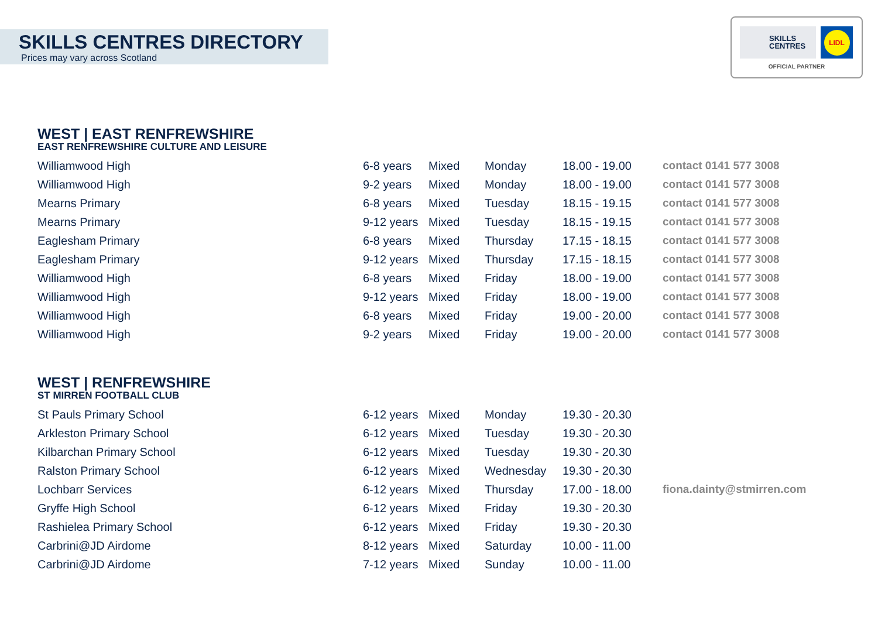SKILLS CENTRES DIRECTORY
Prices may vary across Scotland
SKILLS
CENTRES
LIDL
OFFICIAL PARTNER
WEST | EAST RENFREWSHIRE
EAST RENFREWSHIRE CULTURE AND LEISURE
| Williamwood High | 6-8 years | Mixed | Monday | 18.00 - 19.00 | contact 0141 577 3008 |
| Williamwood High | 9-2 years | Mixed | Monday | 18.00 - 19.00 | contact 0141 577 3008 |
| Mearns Primary | 6-8 years | Mixed | Tuesday | 18.15 - 19.15 | contact 0141 577 3008 |
| Mearns Primary | 9-12 years | Mixed | Tuesday | 18.15 - 19.15 | contact 0141 577 3008 |
| Eaglesham Primary | 6-8 years | Mixed | Thursday | 17.15 - 18.15 | contact 0141 577 3008 |
| Eaglesham Primary | 9-12 years | Mixed | Thursday | 17.15 - 18.15 | contact 0141 577 3008 |
| Williamwood High | 6-8 years | Mixed | Friday | 18.00 - 19.00 | contact 0141 577 3008 |
| Williamwood High | 9-12 years | Mixed | Friday | 18.00 - 19.00 | contact 0141 577 3008 |
| Williamwood High | 6-8 years | Mixed | Friday | 19.00 - 20.00 | contact 0141 577 3008 |
| Williamwood High | 9-2 years | Mixed | Friday | 19.00 - 20.00 | contact 0141 577 3008 |
WEST | RENFREWSHIRE
ST MIRREN FOOTBALL CLUB
| St Pauls Primary School | 6-12 years | Mixed | Monday | 19.30 - 20.30 | fiona.dainty@stmirren.com |
| Arkleston Primary School | 6-12 years | Mixed | Tuesday | 19.30 - 20.30 | |
| Kilbarchan Primary School | 6-12 years | Mixed | Tuesday | 19.30 - 20.30 | |
| Ralston Primary School | 6-12 years | Mixed | Wednesday | 19.30 - 20.30 | |
| Lochbarr Services | 6-12 years | Mixed | Thursday | 17.00 - 18.00 | |
| Gryffe High School | 6-12 years | Mixed | Friday | 19.30 - 20.30 | |
| Rashielea Primary School | 6-12 years | Mixed | Friday | 19.30 - 20.30 | |
| Carbrini@JD Airdome | 8-12 years | Mixed | Saturday | 10.00 - 11.00 | |
| Carbrini@JD Airdome | 7-12 years | Mixed | Sunday | 10.00 - 11.00 | |